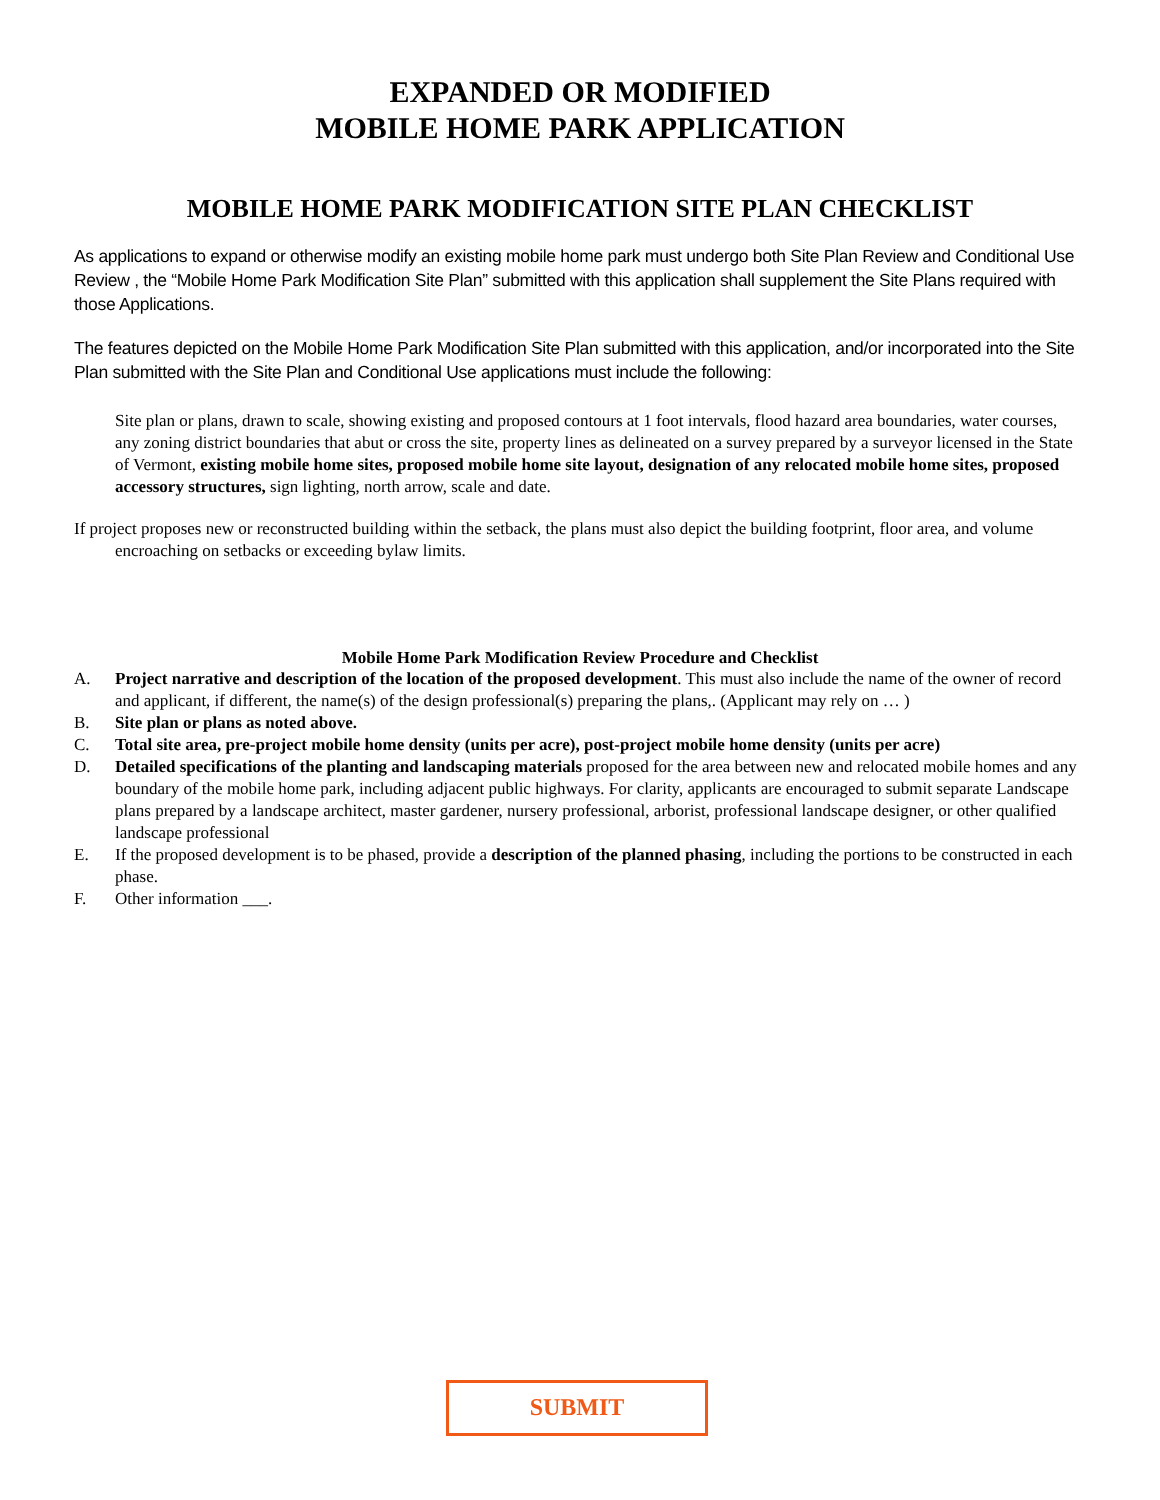EXPANDED OR MODIFIED
MOBILE HOME PARK APPLICATION
MOBILE HOME PARK MODIFICATION SITE PLAN CHECKLIST
As applications to expand or otherwise modify an existing mobile home park must undergo both Site Plan Review and Conditional Use Review , the “Mobile Home Park Modification Site Plan” submitted with this application shall supplement the Site Plans required with those Applications.
The features depicted on the Mobile Home Park Modification Site Plan submitted with this application, and/or incorporated into the Site Plan submitted with the Site Plan and Conditional Use applications must include the following:
Site plan or plans, drawn to scale, showing existing and proposed contours at 1 foot intervals, flood hazard area boundaries, water courses, any zoning district boundaries that abut or cross the site, property lines as delineated on a survey prepared by a surveyor licensed in the State of Vermont, existing mobile home sites, proposed mobile home site layout, designation of any relocated mobile home sites, proposed accessory structures, sign lighting, north arrow, scale and date.
If project proposes new or reconstructed building within the setback, the plans must also depict the building footprint, floor area, and volume encroaching on setbacks or exceeding bylaw limits.
Mobile Home Park Modification Review Procedure and Checklist
A. Project narrative and description of the location of the proposed development. This must also include the name of the owner of record and applicant, if different, the name(s) of the design professional(s) preparing the plans,. (Applicant may rely on … )
B. Site plan or plans as noted above.
C. Total site area, pre-project mobile home density (units per acre), post-project mobile home density (units per acre)
D. Detailed specifications of the planting and landscaping materials proposed for the area between new and relocated mobile homes and any boundary of the mobile home park, including adjacent public highways. For clarity, applicants are encouraged to submit separate Landscape plans prepared by a landscape architect, master gardener, nursery professional, arborist, professional landscape designer, or other qualified landscape professional
E. If the proposed development is to be phased, provide a description of the planned phasing, including the portions to be constructed in each phase.
F. Other information ___.
SUBMIT